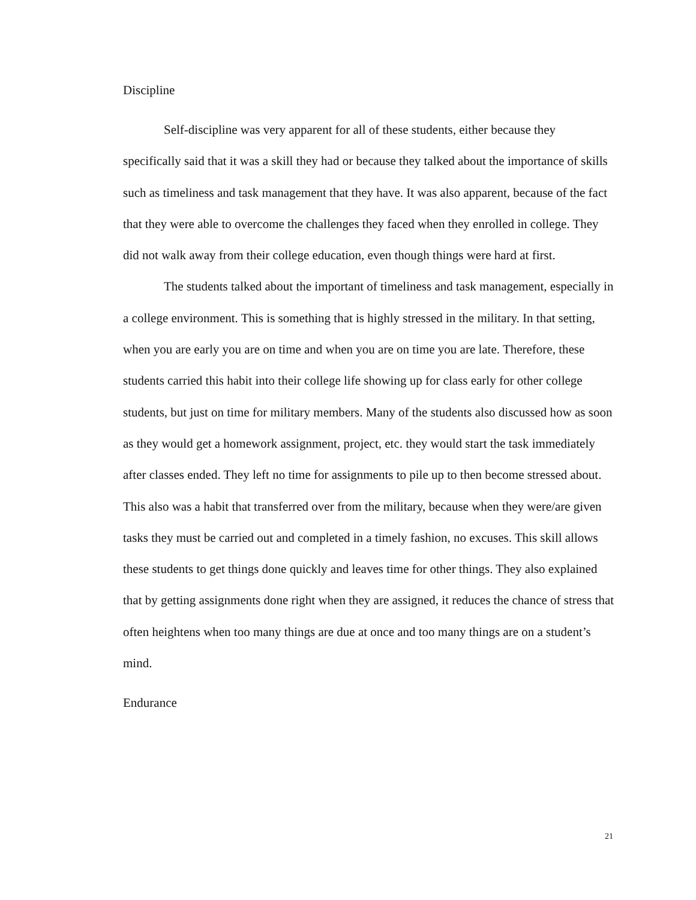Discipline
Self-discipline was very apparent for all of these students, either because they specifically said that it was a skill they had or because they talked about the importance of skills such as timeliness and task management that they have. It was also apparent, because of the fact that they were able to overcome the challenges they faced when they enrolled in college. They did not walk away from their college education, even though things were hard at first.
The students talked about the important of timeliness and task management, especially in a college environment. This is something that is highly stressed in the military. In that setting, when you are early you are on time and when you are on time you are late. Therefore, these students carried this habit into their college life showing up for class early for other college students, but just on time for military members. Many of the students also discussed how as soon as they would get a homework assignment, project, etc. they would start the task immediately after classes ended. They left no time for assignments to pile up to then become stressed about. This also was a habit that transferred over from the military, because when they were/are given tasks they must be carried out and completed in a timely fashion, no excuses. This skill allows these students to get things done quickly and leaves time for other things. They also explained that by getting assignments done right when they are assigned, it reduces the chance of stress that often heightens when too many things are due at once and too many things are on a student’s mind.
Endurance
21